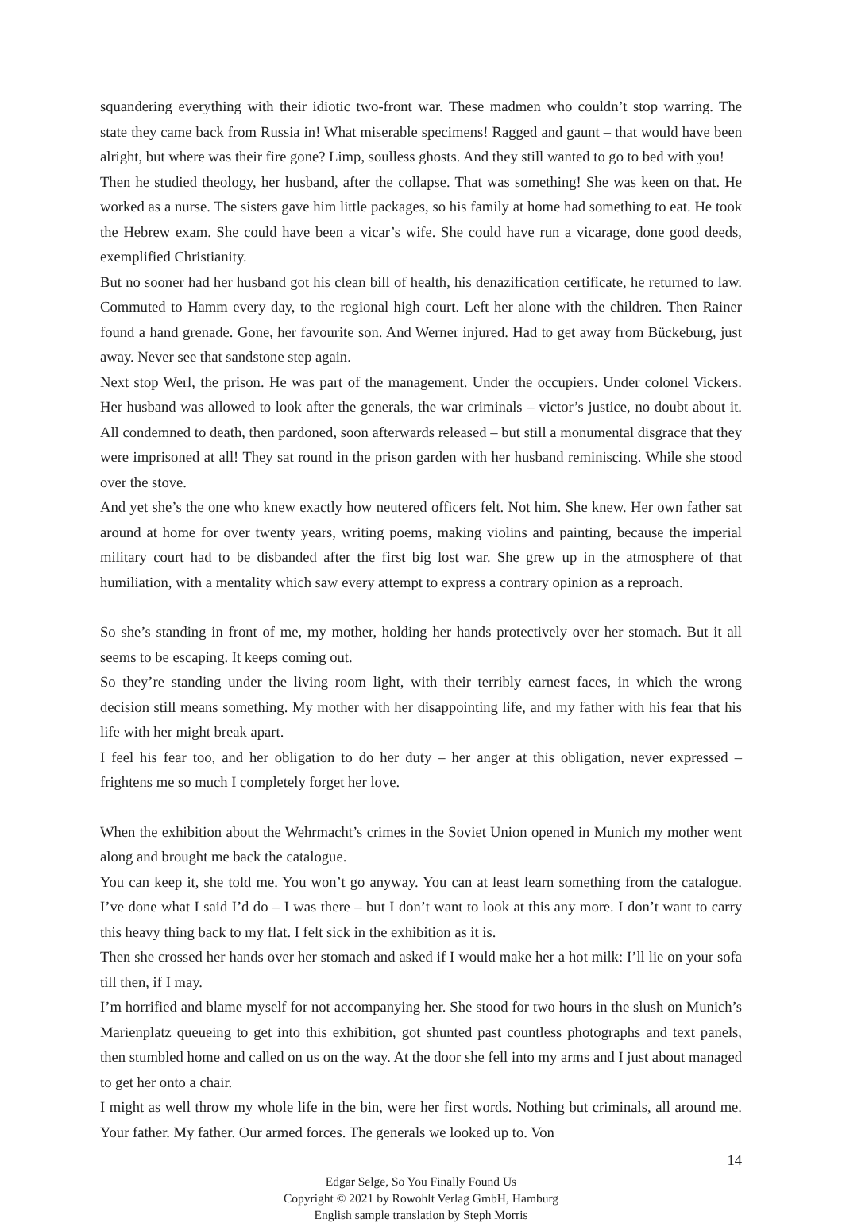squandering everything with their idiotic two-front war. These madmen who couldn’t stop warring. The state they came back from Russia in! What miserable specimens! Ragged and gaunt – that would have been alright, but where was their fire gone? Limp, soulless ghosts. And they still wanted to go to bed with you!
Then he studied theology, her husband, after the collapse. That was something! She was keen on that. He worked as a nurse. The sisters gave him little packages, so his family at home had something to eat. He took the Hebrew exam. She could have been a vicar’s wife. She could have run a vicarage, done good deeds, exemplified Christianity.
But no sooner had her husband got his clean bill of health, his denazification certificate, he returned to law. Commuted to Hamm every day, to the regional high court. Left her alone with the children. Then Rainer found a hand grenade. Gone, her favourite son. And Werner injured. Had to get away from Bückeburg, just away. Never see that sandstone step again.
Next stop Werl, the prison. He was part of the management. Under the occupiers. Under colonel Vickers. Her husband was allowed to look after the generals, the war criminals – victor’s justice, no doubt about it. All condemned to death, then pardoned, soon afterwards released – but still a monumental disgrace that they were imprisoned at all! They sat round in the prison garden with her husband reminiscing. While she stood over the stove.
And yet she’s the one who knew exactly how neutered officers felt. Not him. She knew. Her own father sat around at home for over twenty years, writing poems, making violins and painting, because the imperial military court had to be disbanded after the first big lost war. She grew up in the atmosphere of that humiliation, with a mentality which saw every attempt to express a contrary opinion as a reproach.
So she’s standing in front of me, my mother, holding her hands protectively over her stomach. But it all seems to be escaping. It keeps coming out.
So they’re standing under the living room light, with their terribly earnest faces, in which the wrong decision still means something. My mother with her disappointing life, and my father with his fear that his life with her might break apart.
I feel his fear too, and her obligation to do her duty – her anger at this obligation, never expressed – frightens me so much I completely forget her love.
When the exhibition about the Wehrmacht’s crimes in the Soviet Union opened in Munich my mother went along and brought me back the catalogue.
You can keep it, she told me. You won’t go anyway. You can at least learn something from the catalogue. I’ve done what I said I’d do – I was there – but I don’t want to look at this any more. I don’t want to carry this heavy thing back to my flat. I felt sick in the exhibition as it is.
Then she crossed her hands over her stomach and asked if I would make her a hot milk: I’ll lie on your sofa till then, if I may.
I’m horrified and blame myself for not accompanying her. She stood for two hours in the slush on Munich’s Marienplatz queueing to get into this exhibition, got shunted past countless photographs and text panels, then stumbled home and called on us on the way. At the door she fell into my arms and I just about managed to get her onto a chair.
I might as well throw my whole life in the bin, were her first words. Nothing but criminals, all around me. Your father. My father. Our armed forces. The generals we looked up to. Von
14
Edgar Selge, So You Finally Found Us
Copyright © 2021 by Rowohlt Verlag GmbH, Hamburg
English sample translation by Steph Morris